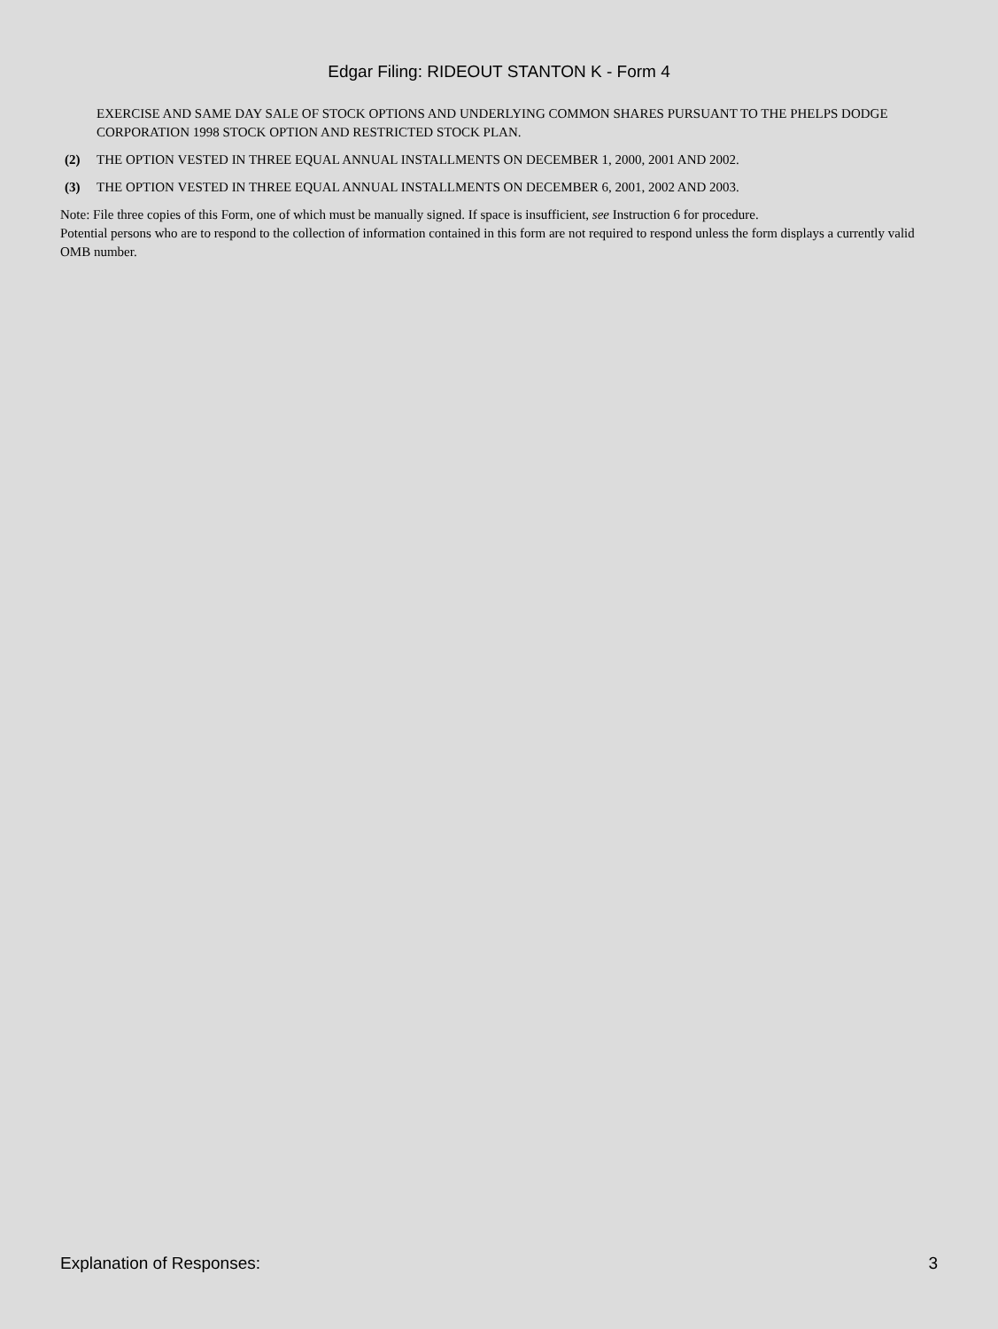Edgar Filing: RIDEOUT STANTON K - Form 4
EXERCISE AND SAME DAY SALE OF STOCK OPTIONS AND UNDERLYING COMMON SHARES PURSUANT TO THE PHELPS DODGE CORPORATION 1998 STOCK OPTION AND RESTRICTED STOCK PLAN.
(2) THE OPTION VESTED IN THREE EQUAL ANNUAL INSTALLMENTS ON DECEMBER 1, 2000, 2001 AND 2002.
(3) THE OPTION VESTED IN THREE EQUAL ANNUAL INSTALLMENTS ON DECEMBER 6, 2001, 2002 AND 2003.
Note: File three copies of this Form, one of which must be manually signed. If space is insufficient, see Instruction 6 for procedure.
Potential persons who are to respond to the collection of information contained in this form are not required to respond unless the form displays a currently valid OMB number.
Explanation of Responses: 3